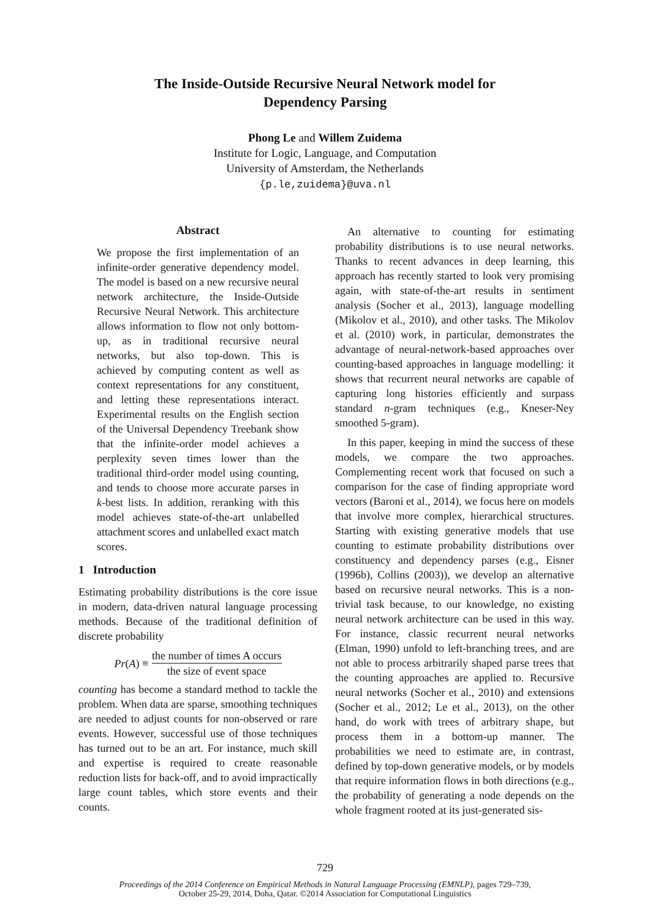The Inside-Outside Recursive Neural Network model for
Dependency Parsing
Phong Le and Willem Zuidema
Institute for Logic, Language, and Computation
University of Amsterdam, the Netherlands
{p.le,zuidema}@uva.nl
Abstract
We propose the first implementation of an infinite-order generative dependency model. The model is based on a new recursive neural network architecture, the Inside-Outside Recursive Neural Network. This architecture allows information to flow not only bottom-up, as in traditional recursive neural networks, but also top-down. This is achieved by computing content as well as context representations for any constituent, and letting these representations interact. Experimental results on the English section of the Universal Dependency Treebank show that the infinite-order model achieves a perplexity seven times lower than the traditional third-order model using counting, and tends to choose more accurate parses in k-best lists. In addition, reranking with this model achieves state-of-the-art unlabelled attachment scores and unlabelled exact match scores.
1 Introduction
Estimating probability distributions is the core issue in modern, data-driven natural language processing methods. Because of the traditional definition of discrete probability
Pr (A) ≡ the number of times A occurs the size of event space
counting has become a standard method to tackle the problem. When data are sparse, smoothing techniques are needed to adjust counts for non-observed or rare events. However, successful use of those techniques has turned out to be an art. For instance, much skill and expertise is required to create reasonable reduction lists for back-off, and to avoid impractically large count tables, which store events and their counts.
An alternative to counting for estimating probability distributions is to use neural networks. Thanks to recent advances in deep learning, this approach has recently started to look very promising again, with state-of-the-art results in sentiment analysis (Socher et al., 2013), language modelling (Mikolov et al., 2010), and other tasks. The Mikolov et al. (2010) work, in particular, demonstrates the advantage of neural-network-based approaches over counting-based approaches in language modelling: it shows that recurrent neural networks are capable of capturing long histories efficiently and surpass standard n-gram techniques (e.g., Kneser-Ney smoothed 5-gram).
In this paper, keeping in mind the success of these models, we compare the two approaches. Complementing recent work that focused on such a comparison for the case of finding appropriate word vectors (Baroni et al., 2014), we focus here on models that involve more complex, hierarchical structures. Starting with existing generative models that use counting to estimate probability distributions over constituency and dependency parses (e.g., Eisner (1996b), Collins (2003)), we develop an alternative based on recursive neural networks. This is a non-trivial task because, to our knowledge, no existing neural network architecture can be used in this way. For instance, classic recurrent neural networks (Elman, 1990) unfold to left-branching trees, and are not able to process arbitrarily shaped parse trees that the counting approaches are applied to. Recursive neural networks (Socher et al., 2010) and extensions (Socher et al., 2012; Le et al., 2013), on the other hand, do work with trees of arbitrary shape, but process them in a bottom-up manner. The probabilities we need to estimate are, in contrast, defined by top-down generative models, or by models that require information flows in both directions (e.g., the probability of generating a node depends on the whole fragment rooted at its just-generated sis-
729
Proceedings of the 2014 Conference on Empirical Methods in Natural Language Processing (EMNLP), pages 729–739,
October 25-29, 2014, Doha, Qatar. ©2014 Association for Computational Linguistics